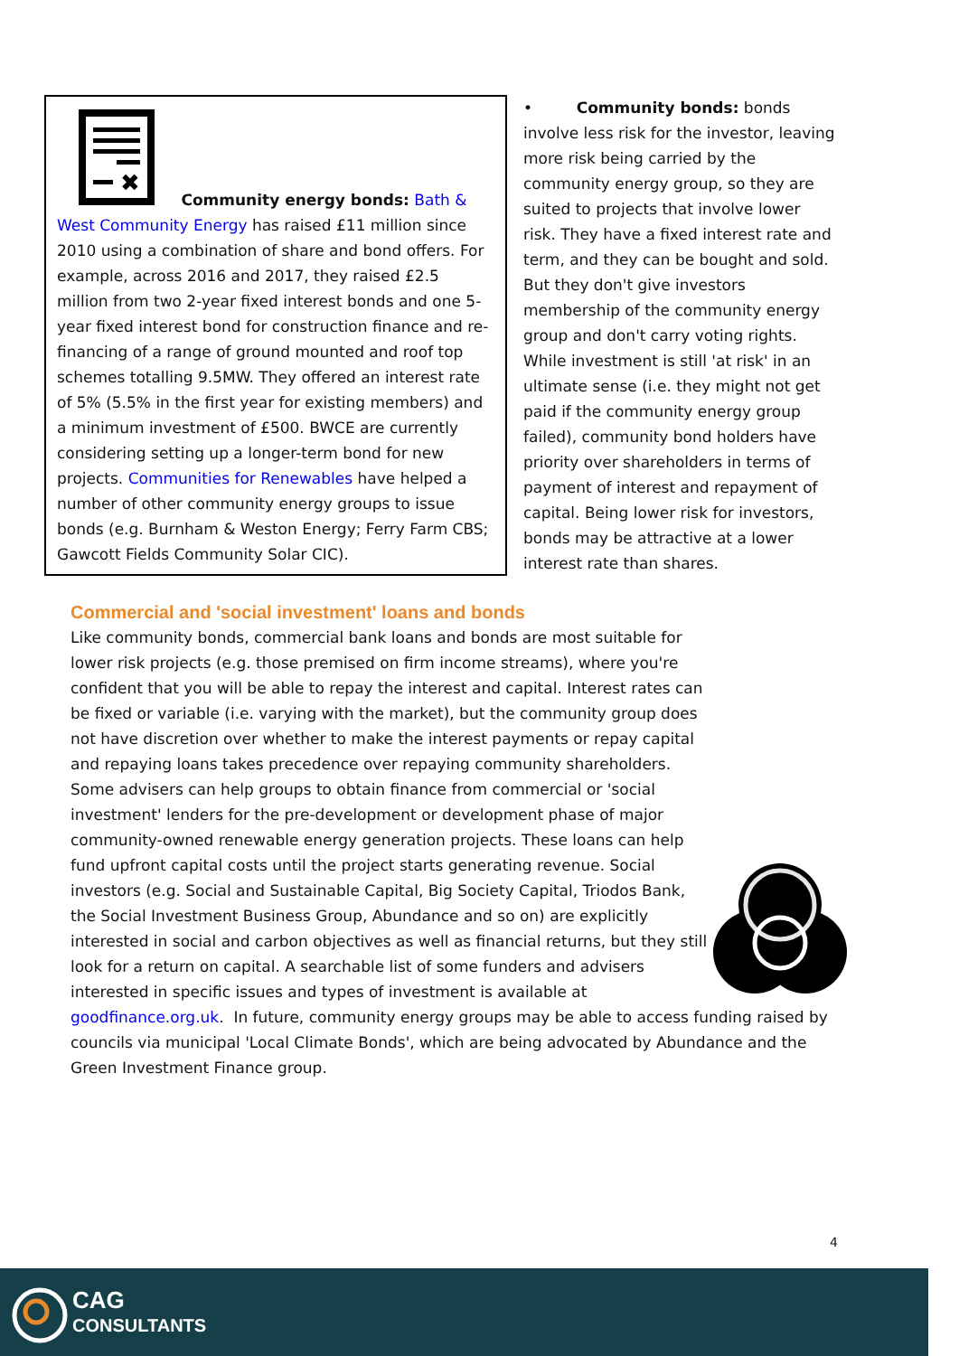✖
Community energy bonds: Bath & West Community Energy has raised £11 million since 2010 using a combination of share and bond offers. For example, across 2016 and 2017, they raised £2.5 million from two 2-year fixed interest bonds and one 5-year fixed interest bond for construction finance and re-financing of a range of ground mounted and roof top schemes totalling 9.5MW. They offered an interest rate of 5% (5.5% in the first year for existing members) and a minimum investment of £500. BWCE are currently considering setting up a longer-term bond for new projects. Communities for Renewables have helped a number of other community energy groups to issue bonds (e.g. Burnham & Weston Energy; Ferry Farm CBS; Gawcott Fields Community Solar CIC).
• Community bonds: bonds involve less risk for the investor, leaving more risk being carried by the community energy group, so they are suited to projects that involve lower risk. They have a fixed interest rate and term, and they can be bought and sold. But they don't give investors membership of the community energy group and don't carry voting rights. While investment is still 'at risk' in an ultimate sense (i.e. they might not get paid if the community energy group failed), community bond holders have priority over shareholders in terms of payment of interest and repayment of capital. Being lower risk for investors, bonds may be attractive at a lower interest rate than shares.
Commercial and 'social investment' loans and bonds
Like community bonds, commercial bank loans and bonds are most suitable for lower risk projects (e.g. those premised on firm income streams), where you're confident that you will be able to repay the interest and capital. Interest rates can be fixed or variable (i.e. varying with the market), but the community group does not have discretion over whether to make the interest payments or repay capital and repaying loans takes precedence over repaying community shareholders. Some advisers can help groups to obtain finance from commercial or 'social investment' lenders for the pre-development or development phase of major community-owned renewable energy generation projects. These loans can help fund upfront capital costs until the project starts generating revenue. Social investors (e.g. Social and Sustainable Capital, Big Society Capital, Triodos Bank, the Social Investment Business Group, Abundance and so on) are explicitly interested in social and carbon objectives as well as financial returns, but they still look for a return on capital. A searchable list of some funders and advisers interested in specific issues and types of investment is available at goodfinance.org.uk. In future, community energy groups may be able to access funding raised by councils via municipal 'Local Climate Bonds', which are being advocated by Abundance and the Green Investment Finance group.
4
CAG
CONSULTANTS